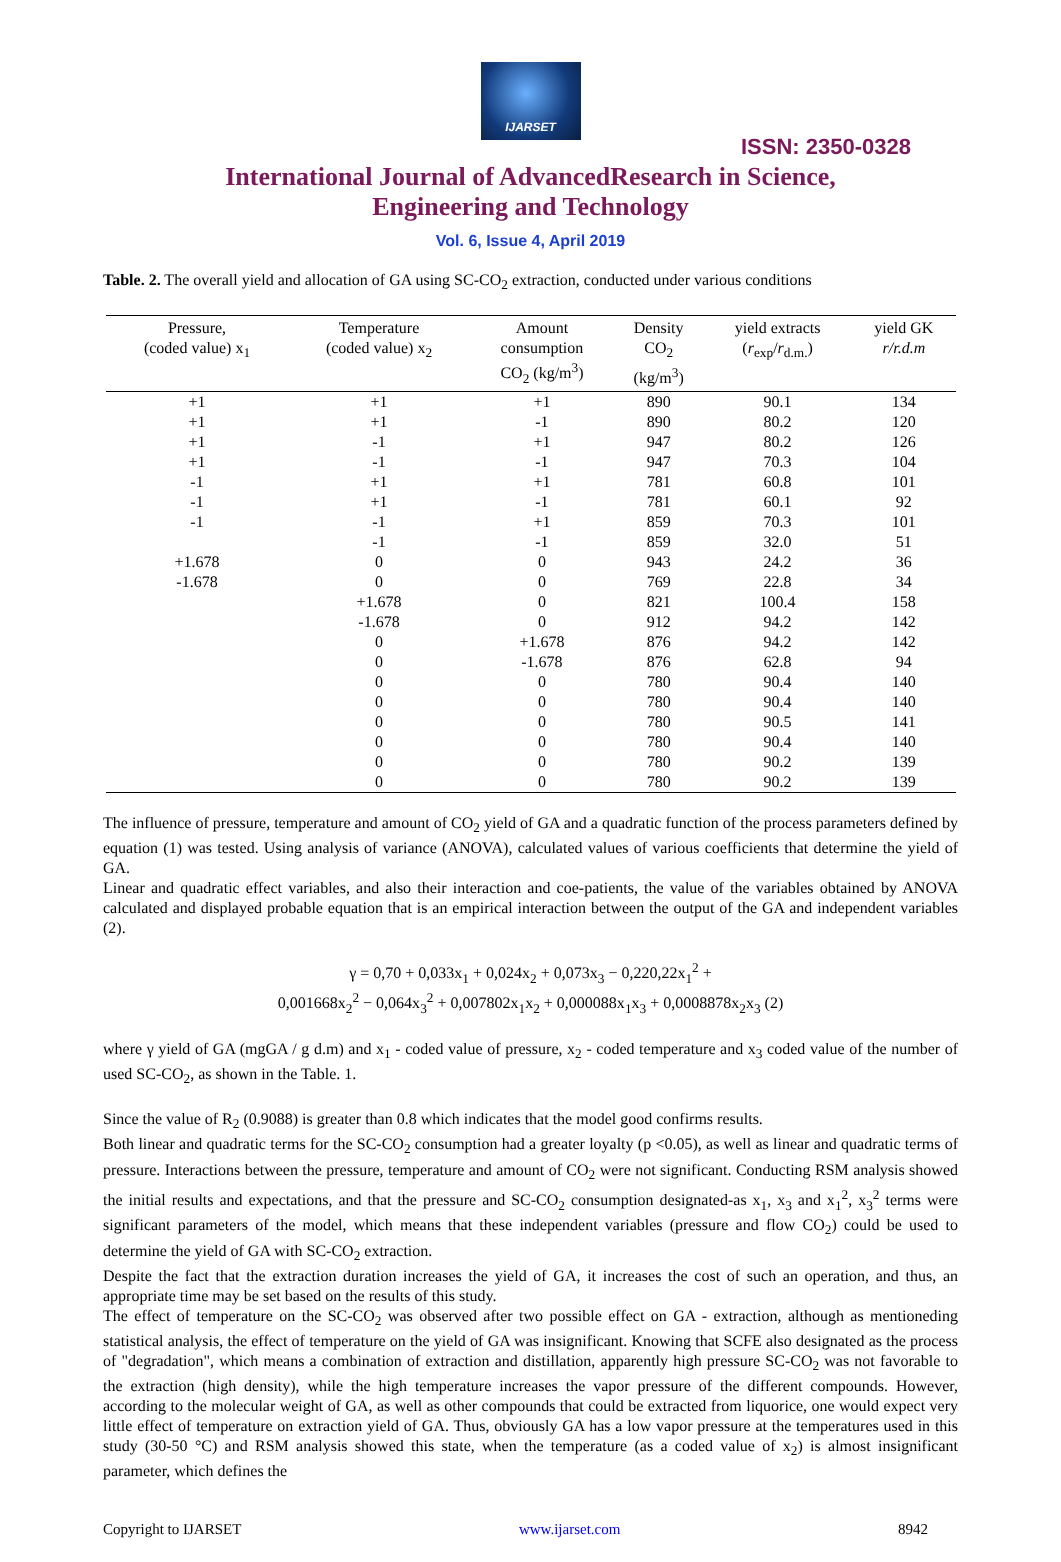IJARSET
ISSN: 2350-0328
International Journal of AdvancedResearch in Science,
Engineering and Technology
Vol. 6, Issue 4, April 2019
Table. 2. The overall yield and allocation of GA using SC-CO<sub>2</sub> extraction, conducted under various conditions
| Pressure, (coded value) x<sub>1</sub> | Temperature (coded value) x<sub>2</sub> | Amount consumption CO<sub>2</sub> (kg/m<sup>3</sup>) | Density CO<sub>2</sub> (kg/m<sup>3</sup>) | yield extracts ( r<sub>exp</sub>/ r<sub>d.m.</sub>) | yield GK r/r.d.m |
| --- | --- | --- | --- | --- | --- |
| +1 | +1 | +1 | 890 | 90.1 | 134 |
| +1 | +1 | -1 | 890 | 80.2 | 120 |
| +1 | -1 | +1 | 947 | 80.2 | 126 |
| +1 | -1 | -1 | 947 | 70.3 | 104 |
| -1 | +1 | +1 | 781 | 60.8 | 101 |
| -1 | +1 | -1 | 781 | 60.1 | 92 |
| -1 | -1 | +1 | 859 | 70.3 | 101 |
| | -1 | -1 | 859 | 32.0 | 51 |
| +1.678 | 0 | 0 | 943 | 24.2 | 36 |
| -1.678 | 0 | 0 | 769 | 22.8 | 34 |
| | +1.678 | 0 | 821 | 100.4 | 158 |
| | -1.678 | 0 | 912 | 94.2 | 142 |
| | 0 | +1.678 | 876 | 94.2 | 142 |
| | 0 | -1.678 | 876 | 62.8 | 94 |
| | 0 | 0 | 780 | 90.4 | 140 |
| | 0 | 0 | 780 | 90.4 | 140 |
| | 0 | 0 | 780 | 90.5 | 141 |
| | 0 | 0 | 780 | 90.4 | 140 |
| | 0 | 0 | 780 | 90.2 | 139 |
| | 0 | 0 | 780 | 90.2 | 139 |
The influence of pressure, temperature and amount of CO<sub>2</sub> yield of GA and a quadratic function of the process parameters defined by equation (1) was tested. Using analysis of variance (ANOVA), calculated values of various coefficients that determine the yield of GA.
Linear and quadratic effect variables, and also their interaction and coe-patients, the value of the variables obtained by ANOVA calculated and displayed probable equation that is an empirical interaction between the output of the GA and independent variables (2).
γ = 0,70 + 0,033x<sub>1</sub> + 0,024x<sub>2</sub> + 0,073x<sub>3</sub> − 0,220,22x<sub>1</sub><sup>2</sup> +
0,001668x<sub>2</sub><sup>2</sup> − 0,064x<sub>3</sub><sup>2</sup> + 0,007802x<sub>1</sub>x<sub>2</sub> + 0,000088x<sub>1</sub>x<sub>3</sub> + 0,0008878x<sub>2</sub>x<sub>3</sub> (2)
where γ yield of GA (mgGA / g d.m) and x<sub>1</sub> - coded value of pressure, x<sub>2</sub> - coded temperature and x<sub>3</sub> coded value of the number of used SC-CO<sub>2</sub>, as shown in the Table. 1.
Since the value of R<sub>2</sub> (0.9088) is greater than 0.8 which indicates that the model good confirms results.
Both linear and quadratic terms for the SC-CO<sub>2</sub> consumption had a greater loyalty (p <0.05), as well as linear and quadratic terms of pressure. Interactions between the pressure, temperature and amount of CO<sub>2</sub> were not significant. Conducting RSM analysis showed the initial results and expectations, and that the pressure and SC-CO<sub>2</sub> consumption designated-as x<sub>1</sub>, x<sub>3</sub> and x<sub>1</sub><sup>2</sup>, x<sub>3</sub><sup>2</sup> terms were significant parameters of the model, which means that these independent variables (pressure and flow CO<sub>2</sub>) could be used to determine the yield of GA with SC-CO<sub>2</sub> extraction.
Despite the fact that the extraction duration increases the yield of GA, it increases the cost of such an operation, and thus, an appropriate time may be set based on the results of this study.
The effect of temperature on the SC-CO<sub>2</sub> was observed after two possible effect on GA - extraction, although as mentioneding statistical analysis, the effect of temperature on the yield of GA was insignificant. Knowing that SCFE also designated as the process of "degradation", which means a combination of extraction and distillation, apparently high pressure SC-CO<sub>2</sub> was not favorable to the extraction (high density), while the high temperature increases the vapor pressure of the different compounds. However, according to the molecular weight of GA, as well as other compounds that could be extracted from liquorice, one would expect very little effect of temperature on extraction yield of GA. Thus, obviously GA has a low vapor pressure at the temperatures used in this study (30-50 °C) and RSM analysis showed this state, when the temperature (as a coded value of x<sub>2</sub>) is almost insignificant parameter, which defines the
Copyright to IJARSET www.ijarset.com 8942